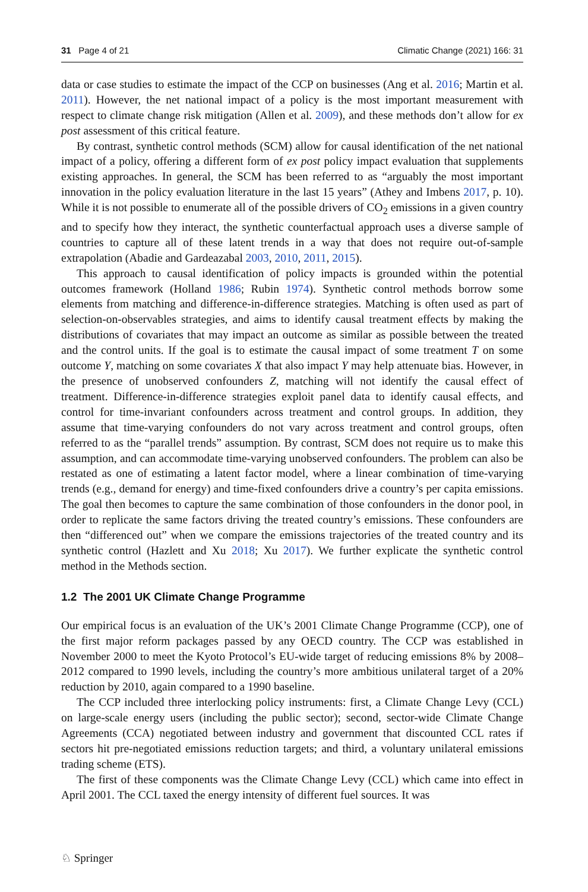31 Page 4 of 21 Climatic Change (2021) 166: 31
data or case studies to estimate the impact of the CCP on businesses (Ang et al. 2016; Martin et al. 2011). However, the net national impact of a policy is the most important measurement with respect to climate change risk mitigation (Allen et al. 2009), and these methods don’t allow for ex post assessment of this critical feature.
By contrast, synthetic control methods (SCM) allow for causal identification of the net national impact of a policy, offering a different form of ex post policy impact evaluation that supplements existing approaches. In general, the SCM has been referred to as “arguably the most important innovation in the policy evaluation literature in the last 15 years” (Athey and Imbens 2017, p. 10). While it is not possible to enumerate all of the possible drivers of CO<sub>2</sub> emissions in a given country and to specify how they interact, the synthetic counterfactual approach uses a diverse sample of countries to capture all of these latent trends in a way that does not require out-of-sample extrapolation (Abadie and Gardeazabal 2003, 2010, 2011, 2015).
This approach to causal identification of policy impacts is grounded within the potential outcomes framework (Holland 1986; Rubin 1974). Synthetic control methods borrow some elements from matching and difference-in-difference strategies. Matching is often used as part of selection-on-observables strategies, and aims to identify causal treatment effects by making the distributions of covariates that may impact an outcome as similar as possible between the treated and the control units. If the goal is to estimate the causal impact of some treatment T on some outcome Y, matching on some covariates X that also impact Y may help attenuate bias. However, in the presence of unobserved confounders Z, matching will not identify the causal effect of treatment. Difference-in-difference strategies exploit panel data to identify causal effects, and control for time-invariant confounders across treatment and control groups. In addition, they assume that time-varying confounders do not vary across treatment and control groups, often referred to as the “parallel trends” assumption. By contrast, SCM does not require us to make this assumption, and can accommodate time-varying unobserved confounders. The problem can also be restated as one of estimating a latent factor model, where a linear combination of time-varying trends (e.g., demand for energy) and time-fixed confounders drive a country’s per capita emissions. The goal then becomes to capture the same combination of those confounders in the donor pool, in order to replicate the same factors driving the treated country’s emissions. These confounders are then “differenced out” when we compare the emissions trajectories of the treated country and its synthetic control (Hazlett and Xu 2018; Xu 2017). We further explicate the synthetic control method in the Methods section.
1.2 The 2001 UK Climate Change Programme
Our empirical focus is an evaluation of the UK’s 2001 Climate Change Programme (CCP), one of the first major reform packages passed by any OECD country. The CCP was established in November 2000 to meet the Kyoto Protocol’s EU-wide target of reducing emissions 8% by 2008–2012 compared to 1990 levels, including the country’s more ambitious unilateral target of a 20% reduction by 2010, again compared to a 1990 baseline.
The CCP included three interlocking policy instruments: first, a Climate Change Levy (CCL) on large-scale energy users (including the public sector); second, sector-wide Climate Change Agreements (CCA) negotiated between industry and government that discounted CCL rates if sectors hit pre-negotiated emissions reduction targets; and third, a voluntary unilateral emissions trading scheme (ETS).
The first of these components was the Climate Change Levy (CCL) which came into effect in April 2001. The CCL taxed the energy intensity of different fuel sources. It was
♘ Springer